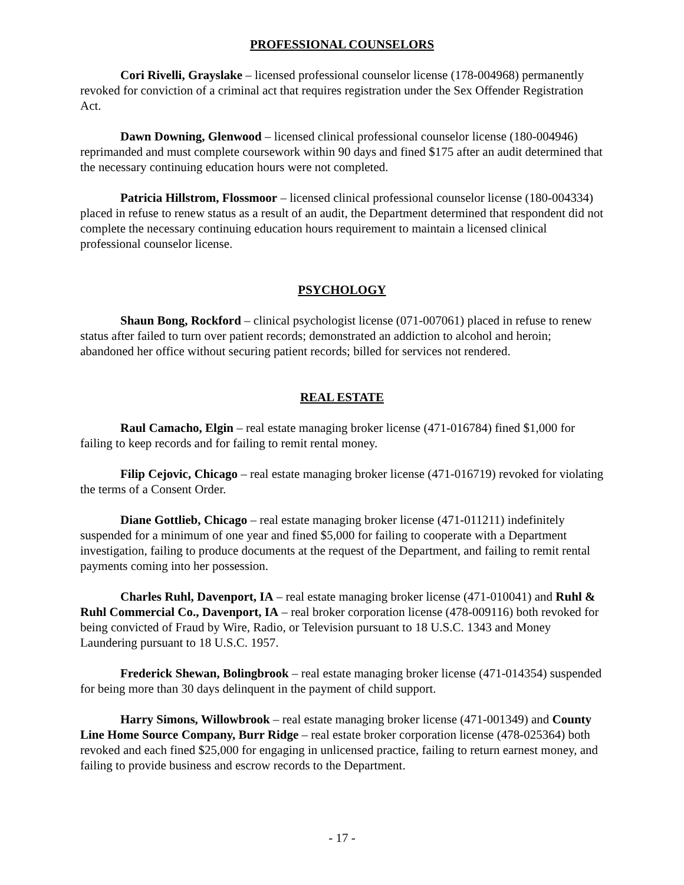PROFESSIONAL COUNSELORS
Cori Rivelli, Grayslake – licensed professional counselor license (178-004968) permanently revoked for conviction of a criminal act that requires registration under the Sex Offender Registration Act.
Dawn Downing, Glenwood – licensed clinical professional counselor license (180-004946) reprimanded and must complete coursework within 90 days and fined $175 after an audit determined that the necessary continuing education hours were not completed.
Patricia Hillstrom, Flossmoor – licensed clinical professional counselor license (180-004334) placed in refuse to renew status as a result of an audit, the Department determined that respondent did not complete the necessary continuing education hours requirement to maintain a licensed clinical professional counselor license.
PSYCHOLOGY
Shaun Bong, Rockford – clinical psychologist license (071-007061) placed in refuse to renew status after failed to turn over patient records; demonstrated an addiction to alcohol and heroin; abandoned her office without securing patient records; billed for services not rendered.
REAL ESTATE
Raul Camacho, Elgin – real estate managing broker license (471-016784) fined $1,000 for failing to keep records and for failing to remit rental money.
Filip Cejovic, Chicago – real estate managing broker license (471-016719) revoked for violating the terms of a Consent Order.
Diane Gottlieb, Chicago – real estate managing broker license (471-011211) indefinitely suspended for a minimum of one year and fined $5,000 for failing to cooperate with a Department investigation, failing to produce documents at the request of the Department, and failing to remit rental payments coming into her possession.
Charles Ruhl, Davenport, IA – real estate managing broker license (471-010041) and Ruhl & Ruhl Commercial Co., Davenport, IA – real broker corporation license (478-009116) both revoked for being convicted of Fraud by Wire, Radio, or Television pursuant to 18 U.S.C. 1343 and Money Laundering pursuant to 18 U.S.C. 1957.
Frederick Shewan, Bolingbrook – real estate managing broker license (471-014354) suspended for being more than 30 days delinquent in the payment of child support.
Harry Simons, Willowbrook – real estate managing broker license (471-001349) and County Line Home Source Company, Burr Ridge – real estate broker corporation license (478-025364) both revoked and each fined $25,000 for engaging in unlicensed practice, failing to return earnest money, and failing to provide business and escrow records to the Department.
- 17 -